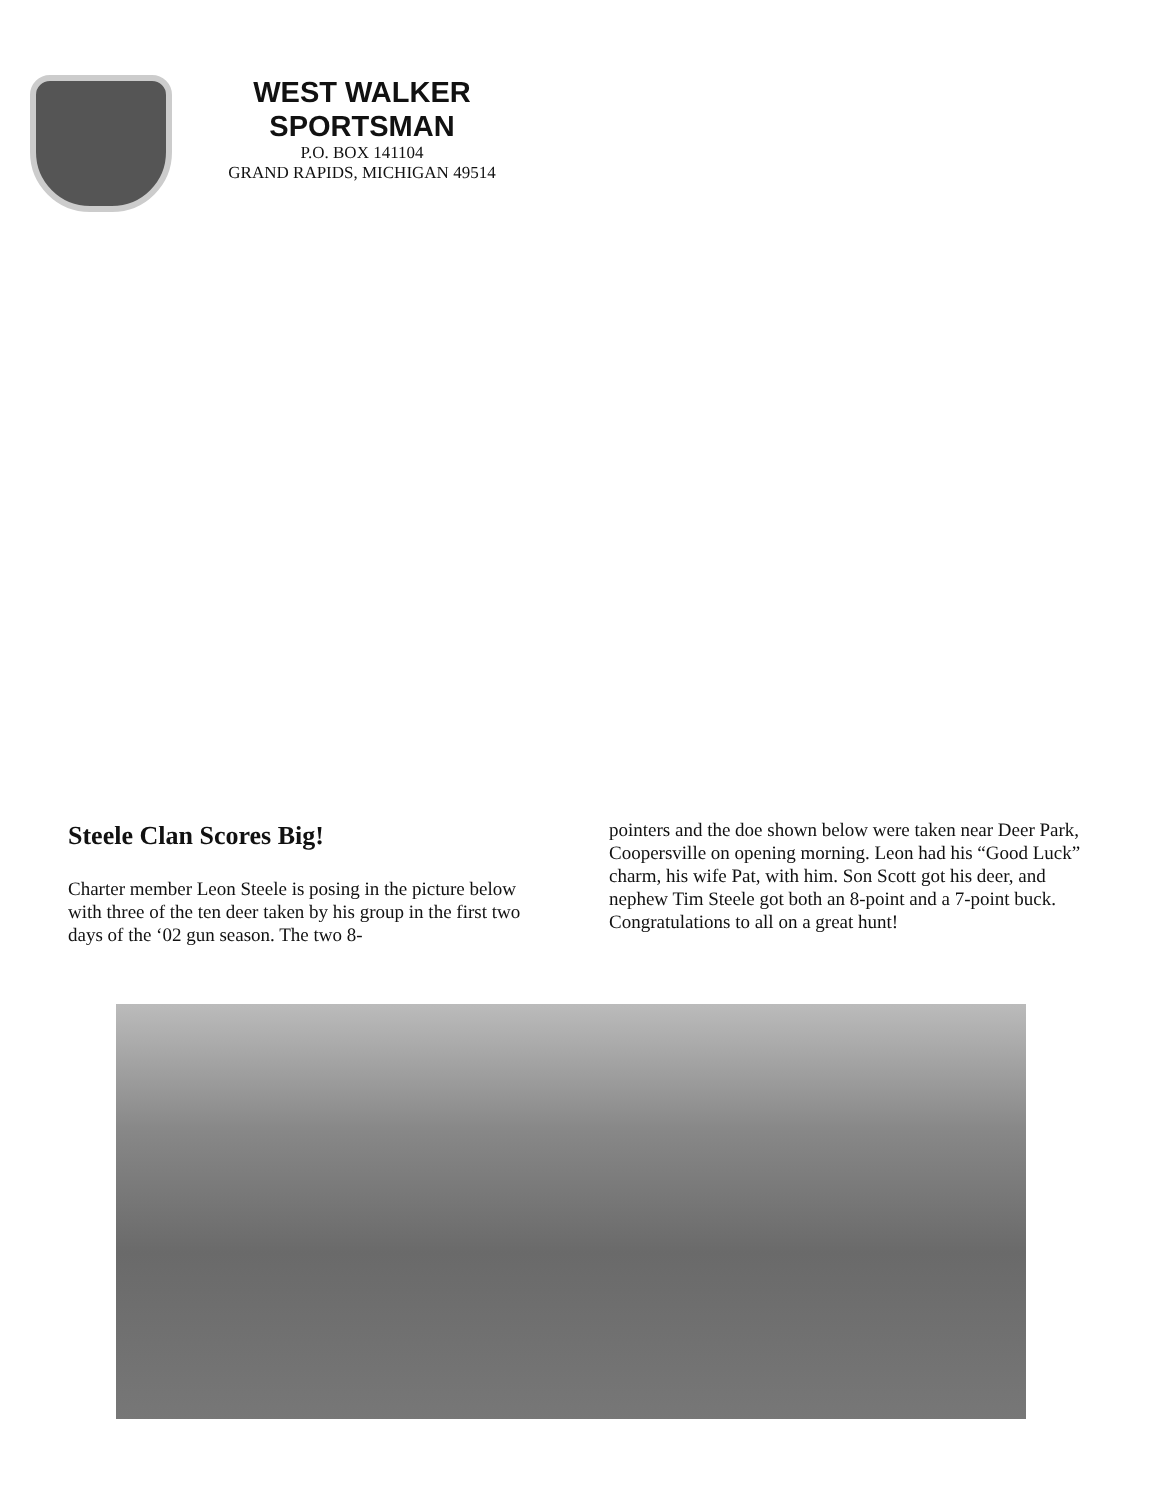WEST WALKER
SPORTSMAN
P.O. BOX 141104
GRAND RAPIDS, MICHIGAN 49514
Steele Clan Scores Big!
Charter member Leon Steele is posing in the picture below with three of the ten deer taken by his group in the first two days of the ‘02 gun season. The two 8-
pointers and the doe shown below were taken near Deer Park, Coopersville on opening morning. Leon had his “Good Luck” charm, his wife Pat, with him. Son Scott got his deer, and nephew Tim Steele got both an 8-point and a 7-point buck. Congratulations to all on a great hunt!